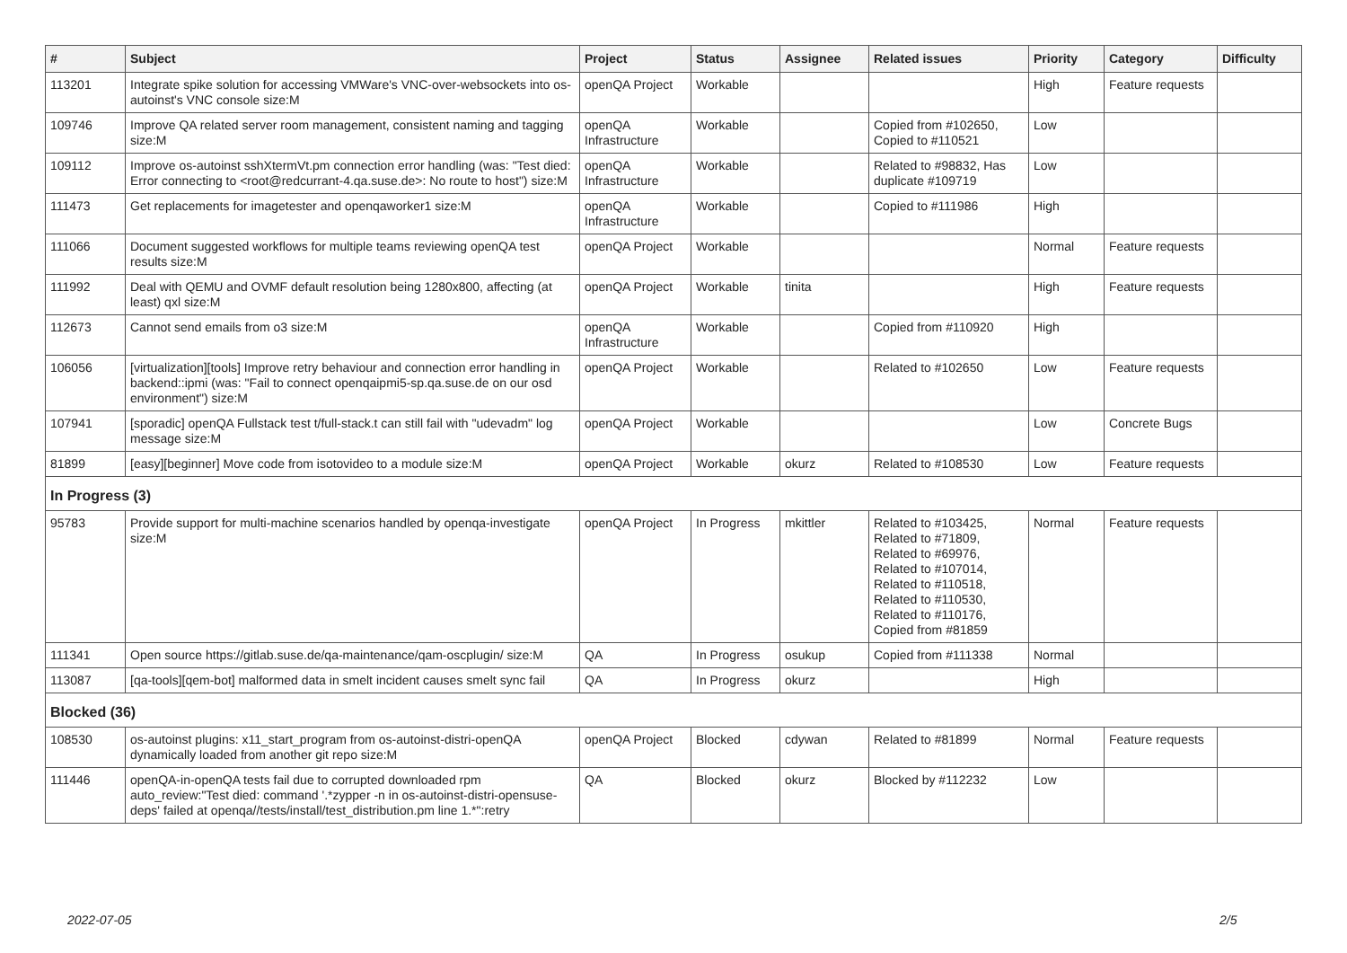| # | Subject | Project | Status | Assignee | Related issues | Priority | Category | Difficulty |
| --- | --- | --- | --- | --- | --- | --- | --- | --- |
| 113201 | Integrate spike solution for accessing VMWare's VNC-over-websockets into os-autoinst's VNC console size:M | openQA Project | Workable | | | High | Feature requests | |
| 109746 | Improve QA related server room management, consistent naming and tagging size:M | openQA Infrastructure | Workable | | Copied from #102650, Copied to #110521 | Low | | |
| 109112 | Improve os-autoinst sshXtermVt.pm connection error handling (was: "Test died: Error connecting to <root@redcurrant-4.qa.suse.de>: No route to host") size:M | openQA Infrastructure | Workable | | Related to #98832, Has duplicate #109719 | Low | | |
| 111473 | Get replacements for imagetester and openqaworker1 size:M | openQA Infrastructure | Workable | | Copied to #111986 | High | | |
| 111066 | Document suggested workflows for multiple teams reviewing openQA test results size:M | openQA Project | Workable | | | Normal | Feature requests | |
| 111992 | Deal with QEMU and OVMF default resolution being 1280x800, affecting (at least) qxl size:M | openQA Project | Workable | tinita | | High | Feature requests | |
| 112673 | Cannot send emails from o3 size:M | openQA Infrastructure | Workable | | Copied from #110920 | High | | |
| 106056 | [virtualization][tools] Improve retry behaviour and connection error handling in backend::ipmi (was: "Fail to connect openqaipmi5-sp.qa.suse.de on our osd environment") size:M | openQA Project | Workable | | Related to #102650 | Low | Feature requests | |
| 107941 | [sporadic] openQA Fullstack test t/full-stack.t can still fail with "udevadm" log message size:M | openQA Project | Workable | | | Low | Concrete Bugs | |
| 81899 | [easy][beginner] Move code from isotovideo to a module size:M | openQA Project | Workable | okurz | Related to #108530 | Low | Feature requests | |
| In Progress (3) | | | | | | | | |
| 95783 | Provide support for multi-machine scenarios handled by openqa-investigate size:M | openQA Project | In Progress | mkittler | Related to #103425, Related to #71809, Related to #69976, Related to #107014, Related to #110518, Related to #110530, Related to #110176, Copied from #81859 | Normal | Feature requests | |
| 111341 | Open source https://gitlab.suse.de/qa-maintenance/qam-oscplugin/ size:M | QA | In Progress | osukup | Copied from #111338 | Normal | | |
| 113087 | [qa-tools][qem-bot] malformed data in smelt incident causes smelt sync fail | QA | In Progress | okurz | | High | | |
| Blocked (36) | | | | | | | | |
| 108530 | os-autoinst plugins: x11_start_program from os-autoinst-distri-openQA dynamically loaded from another git repo size:M | openQA Project | Blocked | cdywan | Related to #81899 | Normal | Feature requests | |
| 111446 | openQA-in-openQA tests fail due to corrupted downloaded rpm auto_review:"Test died: command '.*zypper -n in os-autoinst-distri-opensuse-deps' failed at openqa//tests/install/test_distribution.pm line 1.*":retry | QA | Blocked | okurz | Blocked by #112232 | Low | | |
2022-07-05 2/5